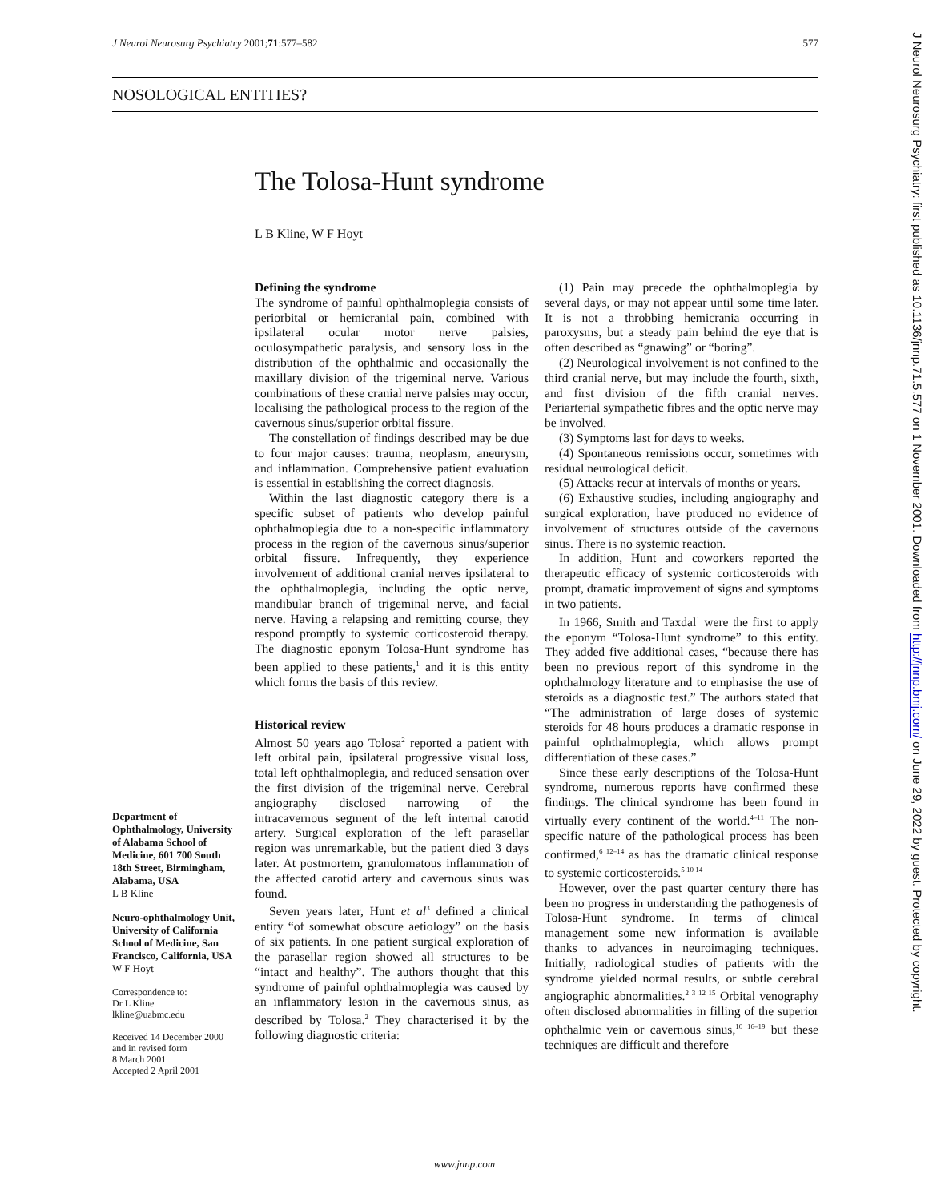J Neurol Neurosurg Psychiatry 2001;71:577–582 577
NOSOLOGICAL ENTITIES?
The Tolosa-Hunt syndrome
L B Kline, W F Hoyt
Defining the syndrome
The syndrome of painful ophthalmoplegia consists of periorbital or hemicranial pain, combined with ipsilateral ocular motor nerve palsies, oculosympathetic paralysis, and sensory loss in the distribution of the ophthalmic and occasionally the maxillary division of the trigeminal nerve. Various combinations of these cranial nerve palsies may occur, localising the pathological process to the region of the cavernous sinus/superior orbital fissure.
The constellation of findings described may be due to four major causes: trauma, neoplasm, aneurysm, and inflammation. Comprehensive patient evaluation is essential in establishing the correct diagnosis.
Within the last diagnostic category there is a specific subset of patients who develop painful ophthalmoplegia due to a non-specific inflammatory process in the region of the cavernous sinus/superior orbital fissure. Infrequently, they experience involvement of additional cranial nerves ipsilateral to the ophthalmoplegia, including the optic nerve, mandibular branch of trigeminal nerve, and facial nerve. Having a relapsing and remitting course, they respond promptly to systemic corticosteroid therapy. The diagnostic eponym Tolosa-Hunt syndrome has been applied to these patients,<sup>1</sup> and it is this entity which forms the basis of this review.
Historical review
Almost 50 years ago Tolosa<sup>2</sup> reported a patient with left orbital pain, ipsilateral progressive visual loss, total left ophthalmoplegia, and reduced sensation over the first division of the trigeminal nerve. Cerebral angiography disclosed narrowing of the intracavernous segment of the left internal carotid artery. Surgical exploration of the left parasellar region was unremarkable, but the patient died 3 days later. At postmortem, granulomatous inflammation of the affected carotid artery and cavernous sinus was found.
Seven years later, Hunt et al<sup>3</sup> defined a clinical entity “of somewhat obscure aetiology” on the basis of six patients. In one patient surgical exploration of the parasellar region showed all structures to be “intact and healthy”. The authors thought that this syndrome of painful ophthalmoplegia was caused by an inflammatory lesion in the cavernous sinus, as described by Tolosa.<sup>2</sup> They characterised it by the following diagnostic criteria:
(1) Pain may precede the ophthalmoplegia by several days, or may not appear until some time later. It is not a throbbing hemicrania occurring in paroxysms, but a steady pain behind the eye that is often described as “gnawing” or “boring”.
(2) Neurological involvement is not confined to the third cranial nerve, but may include the fourth, sixth, and first division of the fifth cranial nerves. Periarterial sympathetic fibres and the optic nerve may be involved.
(3) Symptoms last for days to weeks.
(4) Spontaneous remissions occur, sometimes with residual neurological deficit.
(5) Attacks recur at intervals of months or years.
(6) Exhaustive studies, including angiography and surgical exploration, have produced no evidence of involvement of structures outside of the cavernous sinus. There is no systemic reaction.
In addition, Hunt and coworkers reported the therapeutic efficacy of systemic corticosteroids with prompt, dramatic improvement of signs and symptoms in two patients.
In 1966, Smith and Taxdal<sup>1</sup> were the first to apply the eponym “Tolosa-Hunt syndrome” to this entity. They added five additional cases, “because there has been no previous report of this syndrome in the ophthalmology literature and to emphasise the use of steroids as a diagnostic test.” The authors stated that “The administration of large doses of systemic steroids for 48 hours produces a dramatic response in painful ophthalmoplegia, which allows prompt differentiation of these cases.”
Since these early descriptions of the Tolosa-Hunt syndrome, numerous reports have confirmed these findings. The clinical syndrome has been found in virtually every continent of the world.<sup>4–11</sup> The non-specific nature of the pathological process has been confirmed,<sup>6 12–14</sup> as has the dramatic clinical response to systemic corticosteroids.<sup>5 10 14</sup>
However, over the past quarter century there has been no progress in understanding the pathogenesis of Tolosa-Hunt syndrome. In terms of clinical management some new information is available thanks to advances in neuroimaging techniques. Initially, radiological studies of patients with the syndrome yielded normal results, or subtle cerebral angiographic abnormalities.<sup>2 3 12 15</sup> Orbital venography often disclosed abnormalities in filling of the superior ophthalmic vein or cavernous sinus,<sup>10 16–19</sup> but these techniques are difficult and therefore
Department of Ophthalmology, University of Alabama School of Medicine, 601 700 South 18th Street, Birmingham, Alabama, USA
L B Kline
Neuro-ophthalmology Unit, University of California School of Medicine, San Francisco, California, USA
W F Hoyt
Correspondence to:
Dr L Kline
lkline@uabmc.edu
Received 14 December 2000
and in revised form
8 March 2001
Accepted 2 April 2001
www.jnnp.com
J Neurol Neurosurg Psychiatry: first published as 10.1136/jnnp.71.5.577 on 1 November 2001. Downloaded from http://jnnp.bmj.com/ on June 29, 2022 by guest. Protected by copyright.